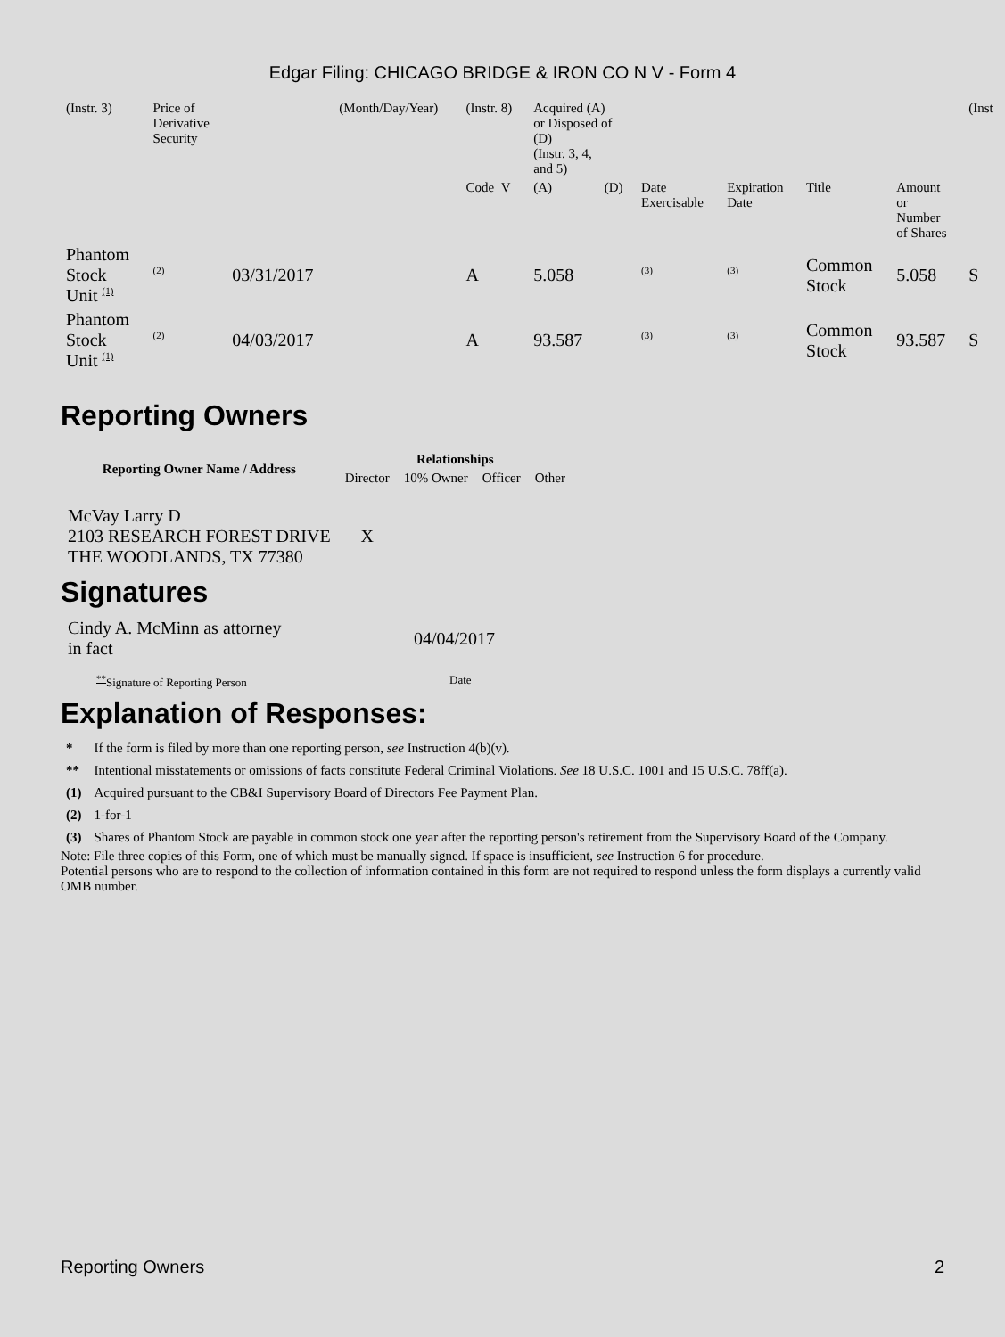Edgar Filing: CHICAGO BRIDGE & IRON CO N V - Form 4
| (Instr. 3) | Price of Derivative Security | | (Month/Day/Year) | (Instr. 8) | Acquired (A) or Disposed of (D) (Instr. 3, 4, and 5) | | | | | | (Inst |
| | | | | Code V | (A) | (D) | Date Exercisable | Expiration Date | Title | Amount or Number of Shares | |
| Phantom Stock Unit <sup>(1)</sup> | <sup>(2)</sup> | 03/31/2017 | | A | 5.058 | | <sup>(3)</sup> | <sup>(3)</sup> | Common Stock | 5.058 | S |
| Phantom Stock Unit <sup>(1)</sup> | <sup>(2)</sup> | 04/03/2017 | | A | 93.587 | | <sup>(3)</sup> | <sup>(3)</sup> | Common Stock | 93.587 | S |
Reporting Owners
| Reporting Owner Name / Address | Relationships | | | |
| --- | --- | --- | --- | --- |
| | Director | 10% Owner | Officer | Other |
| McVay Larry D 2103 RESEARCH FOREST DRIVE THE WOODLANDS, TX 77380 | X | | | |
Signatures
| Cindy A. McMinn as attorney in fact | 04/04/2017 |
| <sup>**</sup> Signature of Reporting Person | Date |
Explanation of Responses:
| * | If the form is filed by more than one reporting person, see Instruction 4(b)(v). |
| ** | Intentional misstatements or omissions of facts constitute Federal Criminal Violations. See 18 U.S.C. 1001 and 15 U.S.C. 78ff(a). |
| (1) | Acquired pursuant to the CB&I Supervisory Board of Directors Fee Payment Plan. |
| (2) | 1-for-1 |
| (3) | Shares of Phantom Stock are payable in common stock one year after the reporting person's retirement from the Supervisory Board of the Company. |
Note: File three copies of this Form, one of which must be manually signed. If space is insufficient, see Instruction 6 for procedure.
Potential persons who are to respond to the collection of information contained in this form are not required to respond unless the form displays a currently valid OMB number.
Reporting Owners 2